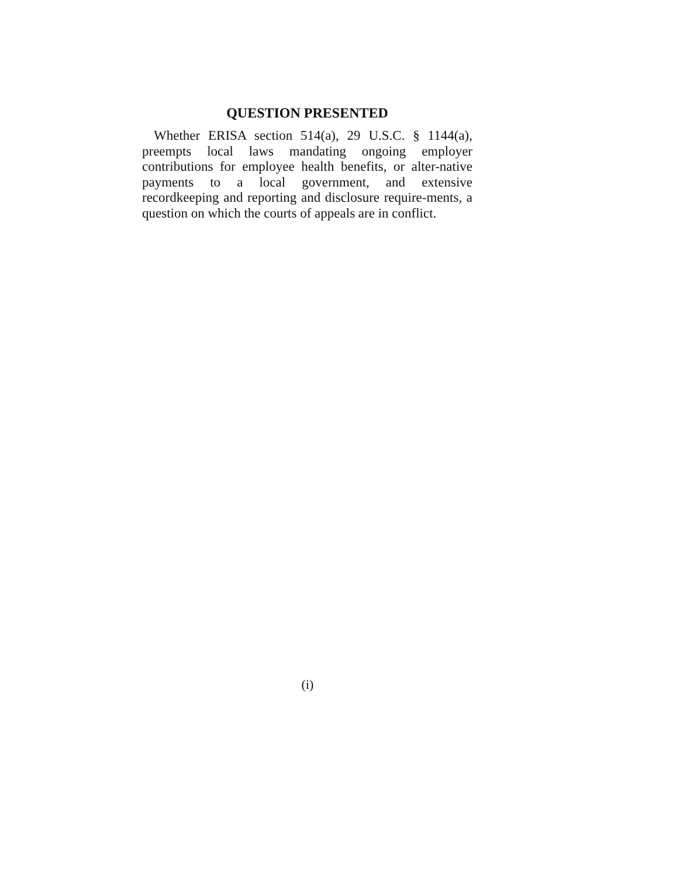QUESTION PRESENTED
Whether ERISA section 514(a), 29 U.S.C. § 1144(a), preempts local laws mandating ongoing employer contributions for employee health benefits, or alter-native payments to a local government, and extensive recordkeeping and reporting and disclosure require-ments, a question on which the courts of appeals are in conflict.
(i)